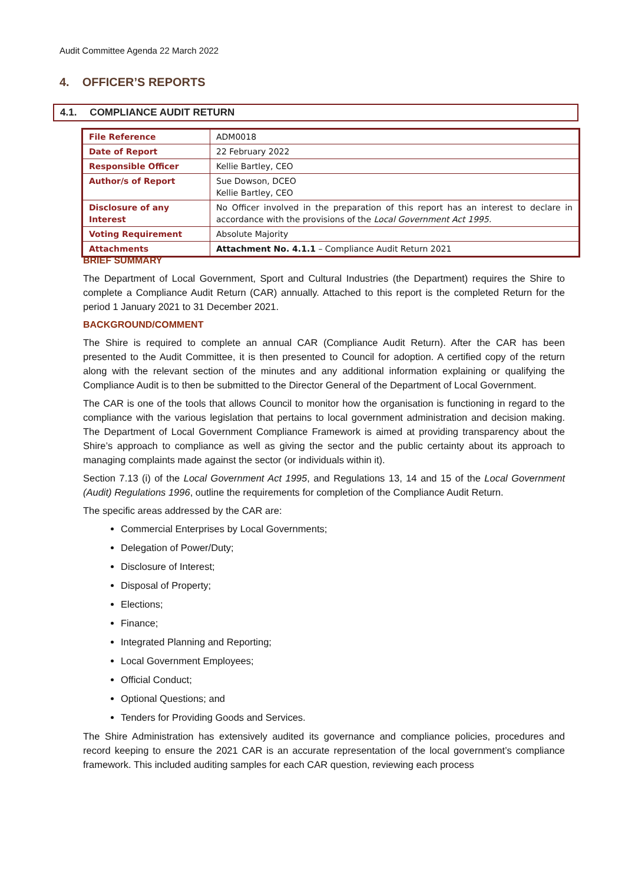Audit Committee Agenda 22 March 2022
4. OFFICER’S REPORTS
4.1. COMPLIANCE AUDIT RETURN
| File Reference | ADM0018 |
| Date of Report | 22 February 2022 |
| Responsible Officer | Kellie Bartley, CEO |
| Author/s of Report | Sue Dowson, DCEO Kellie Bartley, CEO |
| Disclosure of any Interest | No Officer involved in the preparation of this report has an interest to declare in accordance with the provisions of the Local Government Act 1995. |
| Voting Requirement | Absolute Majority |
| Attachments | Attachment No. 4.1.1 – Compliance Audit Return 2021 |
BRIEF SUMMARY
The Department of Local Government, Sport and Cultural Industries (the Department) requires the Shire to complete a Compliance Audit Return (CAR) annually. Attached to this report is the completed Return for the period 1 January 2021 to 31 December 2021.
BACKGROUND/COMMENT
The Shire is required to complete an annual CAR (Compliance Audit Return). After the CAR has been presented to the Audit Committee, it is then presented to Council for adoption. A certified copy of the return along with the relevant section of the minutes and any additional information explaining or qualifying the Compliance Audit is to then be submitted to the Director General of the Department of Local Government.
The CAR is one of the tools that allows Council to monitor how the organisation is functioning in regard to the compliance with the various legislation that pertains to local government administration and decision making. The Department of Local Government Compliance Framework is aimed at providing transparency about the Shire’s approach to compliance as well as giving the sector and the public certainty about its approach to managing complaints made against the sector (or individuals within it).
Section 7.13 (i) of the Local Government Act 1995, and Regulations 13, 14 and 15 of the Local Government (Audit) Regulations 1996, outline the requirements for completion of the Compliance Audit Return.
The specific areas addressed by the CAR are:
Commercial Enterprises by Local Governments;
Delegation of Power/Duty;
Disclosure of Interest;
Disposal of Property;
Elections;
Finance;
Integrated Planning and Reporting;
Local Government Employees;
Official Conduct;
Optional Questions; and
Tenders for Providing Goods and Services.
The Shire Administration has extensively audited its governance and compliance policies, procedures and record keeping to ensure the 2021 CAR is an accurate representation of the local government’s compliance framework. This included auditing samples for each CAR question, reviewing each process